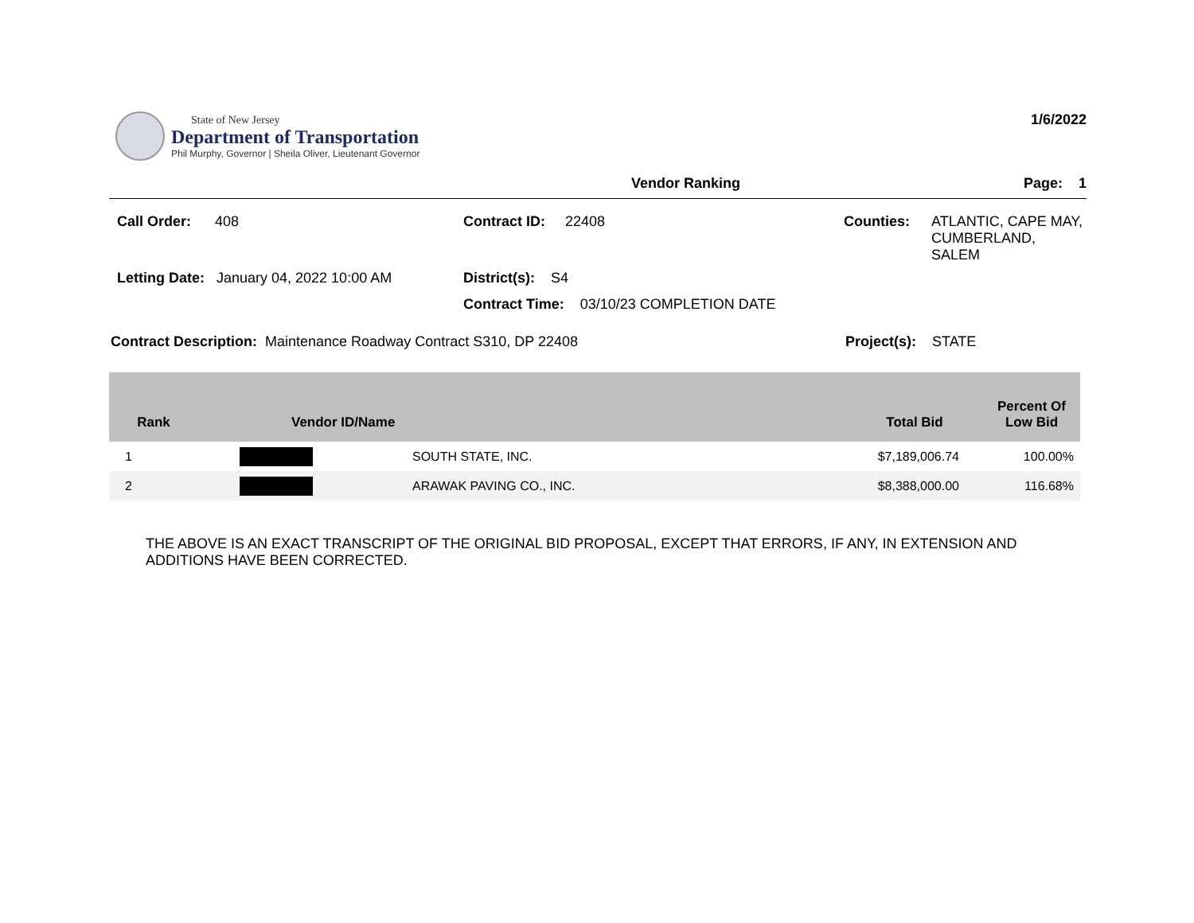State of New Jersey
Department of Transportation
Phil Murphy, Governor | Sheila Oliver, Lieutenant Governor
1/6/2022
Vendor Ranking Page: 1
Call Order: 408 Contract ID: 22408 Counties: ATLANTIC, CAPE MAY, CUMBERLAND, SALEM
Letting Date: January 04, 2022 10:00 AM
District(s): S4
Contract Time: 03/10/23 COMPLETION DATE
Contract Description: Maintenance Roadway Contract S310, DP 22408 Project(s): STATE
| Rank | Vendor ID/Name | | Total Bid | Percent Of Low Bid |
| --- | --- | --- | --- | --- |
| 1 | | SOUTH STATE, INC. | $7,189,006.74 | 100.00% |
| 2 | | ARAWAK PAVING CO., INC. | $8,388,000.00 | 116.68% |
THE ABOVE IS AN EXACT TRANSCRIPT OF THE ORIGINAL BID PROPOSAL, EXCEPT THAT ERRORS, IF ANY, IN EXTENSION AND ADDITIONS HAVE BEEN CORRECTED.